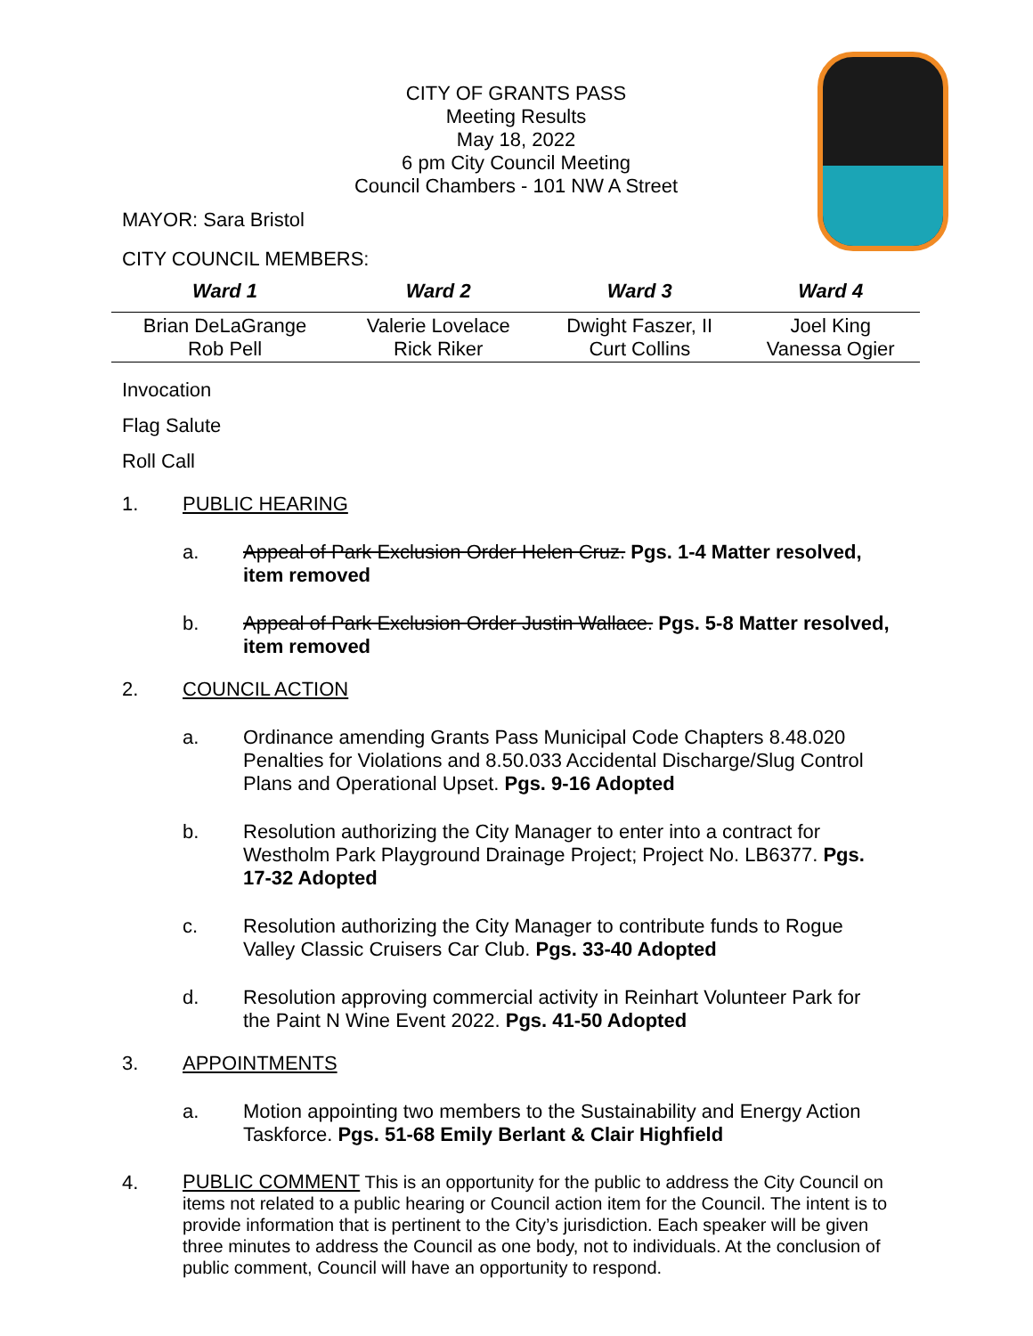CITY OF GRANTS PASS
Meeting Results
May 18, 2022
6 pm City Council Meeting
Council Chambers - 101 NW A Street
MAYOR: Sara Bristol
CITY COUNCIL MEMBERS:
| Ward 1 | Ward 2 | Ward 3 | Ward 4 |
| --- | --- | --- | --- |
| Brian DeLaGrange Rob Pell | Valerie Lovelace Rick Riker | Dwight Faszer, II Curt Collins | Joel King Vanessa Ogier |
Invocation
Flag Salute
Roll Call
1. PUBLIC HEARING
a. Appeal of Park Exclusion Order Helen Cruz. Pgs. 1-4 Matter resolved, item removed
b. Appeal of Park Exclusion Order Justin Wallace. Pgs. 5-8 Matter resolved, item removed
2. COUNCIL ACTION
a. Ordinance amending Grants Pass Municipal Code Chapters 8.48.020 Penalties for Violations and 8.50.033 Accidental Discharge/Slug Control Plans and Operational Upset. Pgs. 9-16 Adopted
b. Resolution authorizing the City Manager to enter into a contract for Westholm Park Playground Drainage Project; Project No. LB6377. Pgs. 17-32 Adopted
c. Resolution authorizing the City Manager to contribute funds to Rogue Valley Classic Cruisers Car Club. Pgs. 33-40 Adopted
d. Resolution approving commercial activity in Reinhart Volunteer Park for the Paint N Wine Event 2022. Pgs. 41-50 Adopted
3. APPOINTMENTS
a. Motion appointing two members to the Sustainability and Energy Action Taskforce. Pgs. 51-68 Emily Berlant & Clair Highfield
4. PUBLIC COMMENT This is an opportunity for the public to address the City Council on items not related to a public hearing or Council action item for the Council. The intent is to provide information that is pertinent to the City’s jurisdiction. Each speaker will be given three minutes to address the Council as one body, not to individuals. At the conclusion of public comment, Council will have an opportunity to respond.